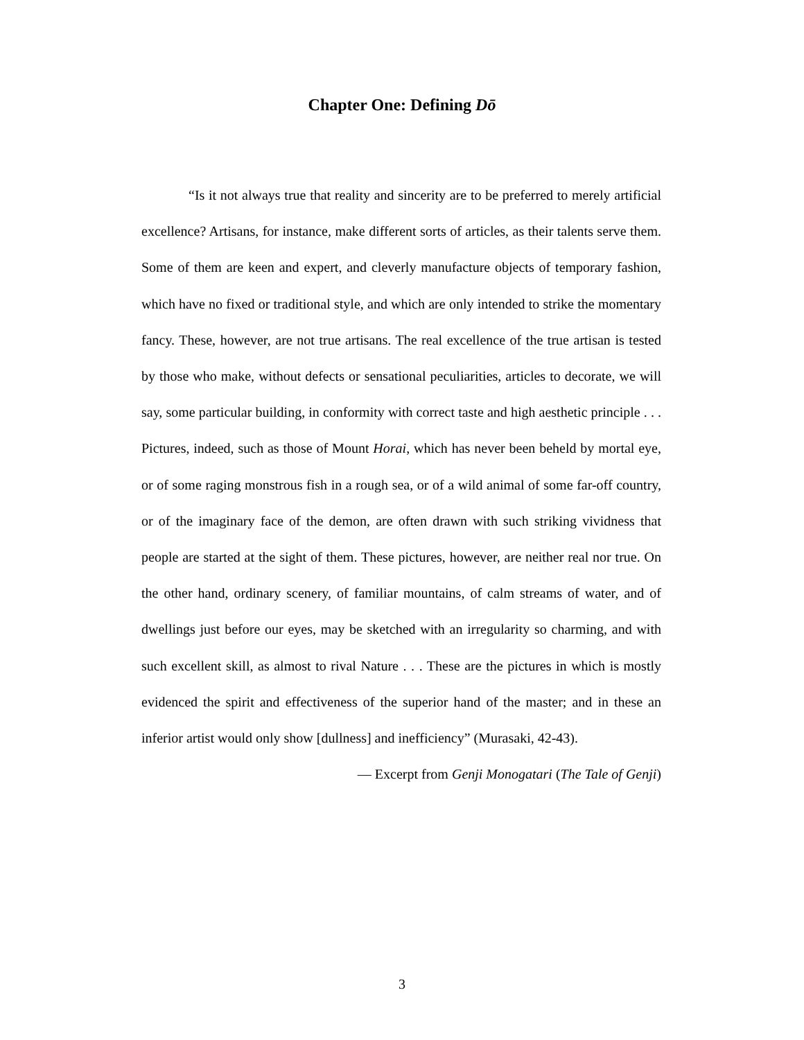Chapter One: Defining Dō
“Is it not always true that reality and sincerity are to be preferred to merely artificial excellence? Artisans, for instance, make different sorts of articles, as their talents serve them. Some of them are keen and expert, and cleverly manufacture objects of temporary fashion, which have no fixed or traditional style, and which are only intended to strike the momentary fancy. These, however, are not true artisans. The real excellence of the true artisan is tested by those who make, without defects or sensational peculiarities, articles to decorate, we will say, some particular building, in conformity with correct taste and high aesthetic principle . . . Pictures, indeed, such as those of Mount Horai, which has never been beheld by mortal eye, or of some raging monstrous fish in a rough sea, or of a wild animal of some far-off country, or of the imaginary face of the demon, are often drawn with such striking vividness that people are started at the sight of them. These pictures, however, are neither real nor true. On the other hand, ordinary scenery, of familiar mountains, of calm streams of water, and of dwellings just before our eyes, may be sketched with an irregularity so charming, and with such excellent skill, as almost to rival Nature . . . These are the pictures in which is mostly evidenced the spirit and effectiveness of the superior hand of the master; and in these an inferior artist would only show [dullness] and inefficiency” (Murasaki, 42-43).
— Excerpt from Genji Monogatari (The Tale of Genji)
3